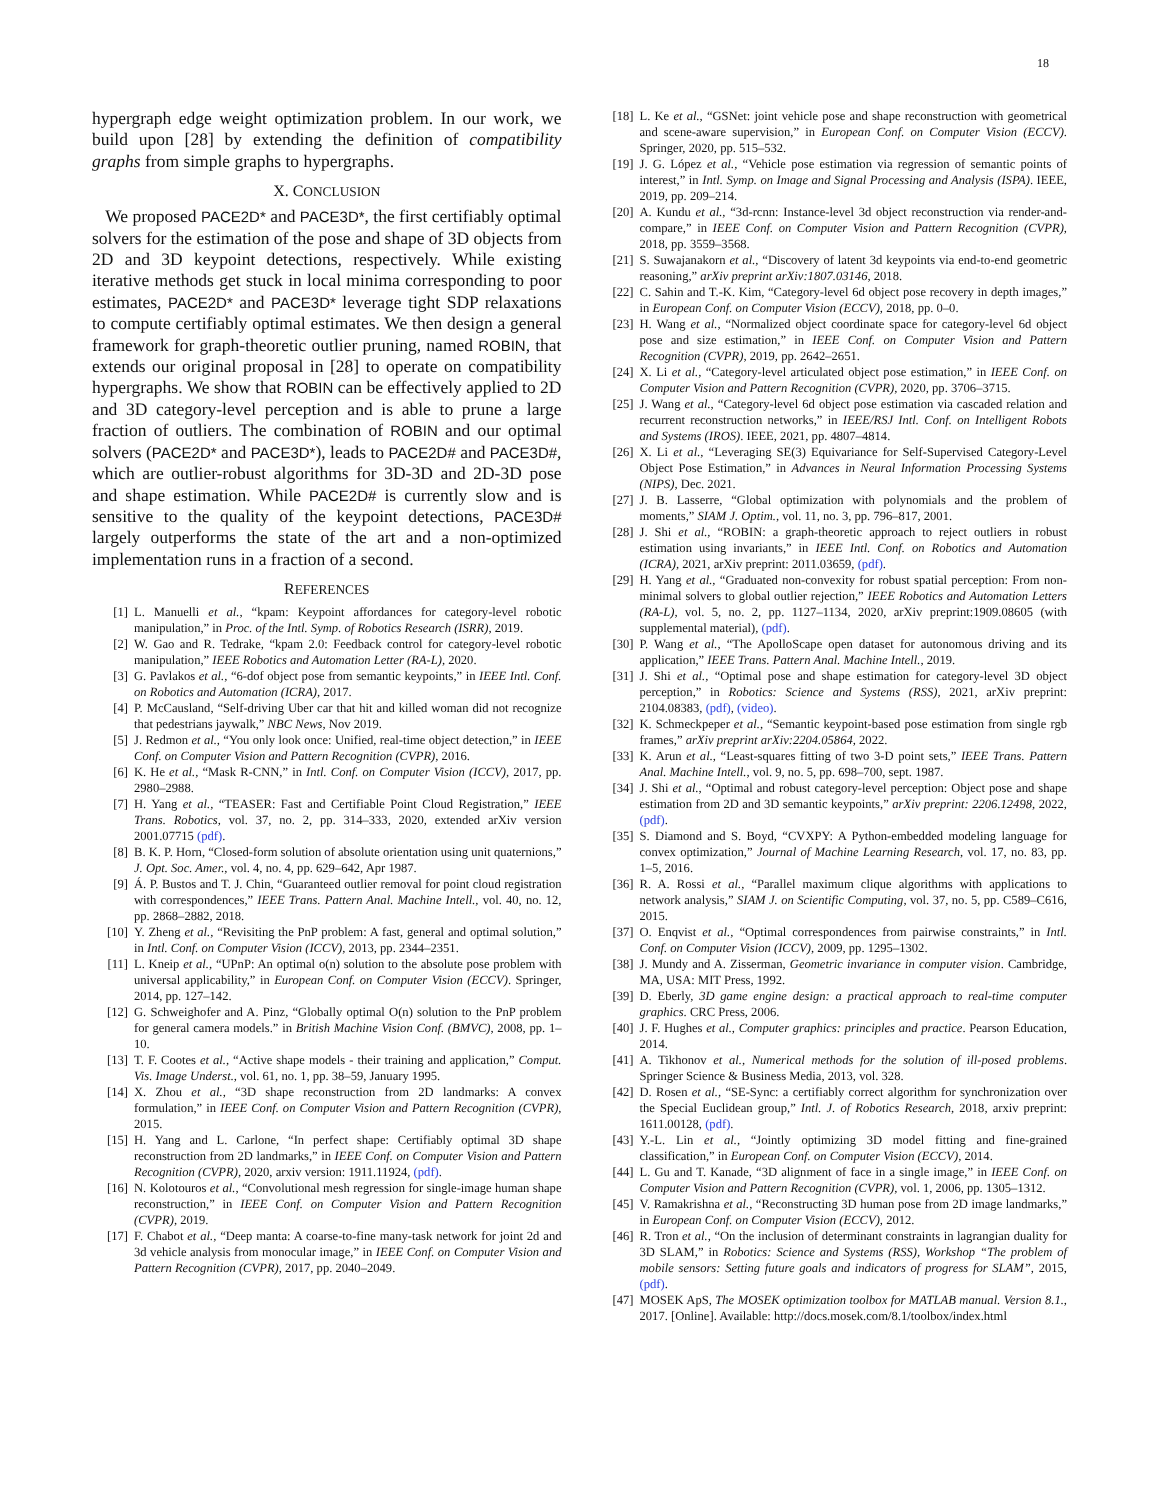18
hypergraph edge weight optimization problem. In our work, we build upon [28] by extending the definition of compatibility graphs from simple graphs to hypergraphs.
X. CONCLUSION
We proposed PACE2D* and PACE3D*, the first certifiably optimal solvers for the estimation of the pose and shape of 3D objects from 2D and 3D keypoint detections, respectively. While existing iterative methods get stuck in local minima corresponding to poor estimates, PACE2D* and PACE3D* leverage tight SDP relaxations to compute certifiably optimal estimates. We then design a general framework for graph-theoretic outlier pruning, named ROBIN, that extends our original proposal in [28] to operate on compatibility hypergraphs. We show that ROBIN can be effectively applied to 2D and 3D category-level perception and is able to prune a large fraction of outliers. The combination of ROBIN and our optimal solvers (PACE2D* and PACE3D*), leads to PACE2D# and PACE3D#, which are outlier-robust algorithms for 3D-3D and 2D-3D pose and shape estimation. While PACE2D# is currently slow and is sensitive to the quality of the keypoint detections, PACE3D# largely outperforms the state of the art and a non-optimized implementation runs in a fraction of a second.
REFERENCES
[1] L. Manuelli et al., “kpam: Keypoint affordances for category-level robotic manipulation,” in Proc. of the Intl. Symp. of Robotics Research (ISRR), 2019.
[2] W. Gao and R. Tedrake, “kpam 2.0: Feedback control for category-level robotic manipulation,” IEEE Robotics and Automation Letter (RA-L), 2020.
[3] G. Pavlakos et al., “6-dof object pose from semantic keypoints,” in IEEE Intl. Conf. on Robotics and Automation (ICRA), 2017.
[4] P. McCausland, “Self-driving Uber car that hit and killed woman did not recognize that pedestrians jaywalk,” NBC News, Nov 2019.
[5] J. Redmon et al., “You only look once: Unified, real-time object detection,” in IEEE Conf. on Computer Vision and Pattern Recognition (CVPR), 2016.
[6] K. He et al., “Mask R-CNN,” in Intl. Conf. on Computer Vision (ICCV), 2017, pp. 2980–2988.
[7] H. Yang et al., “TEASER: Fast and Certifiable Point Cloud Registration,” IEEE Trans. Robotics, vol. 37, no. 2, pp. 314–333, 2020, extended arXiv version 2001.07715 (pdf).
[8] B. K. P. Horn, “Closed-form solution of absolute orientation using unit quaternions,” J. Opt. Soc. Amer., vol. 4, no. 4, pp. 629–642, Apr 1987.
[9] Á. P. Bustos and T. J. Chin, “Guaranteed outlier removal for point cloud registration with correspondences,” IEEE Trans. Pattern Anal. Machine Intell., vol. 40, no. 12, pp. 2868–2882, 2018.
[10] Y. Zheng et al., “Revisiting the PnP problem: A fast, general and optimal solution,” in Intl. Conf. on Computer Vision (ICCV), 2013, pp. 2344–2351.
[11] L. Kneip et al., “UPnP: An optimal o(n) solution to the absolute pose problem with universal applicability,” in European Conf. on Computer Vision (ECCV). Springer, 2014, pp. 127–142.
[12] G. Schweighofer and A. Pinz, “Globally optimal O(n) solution to the PnP problem for general camera models.” in British Machine Vision Conf. (BMVC), 2008, pp. 1–10.
[13] T. F. Cootes et al., “Active shape models - their training and application,” Comput. Vis. Image Underst., vol. 61, no. 1, pp. 38–59, January 1995.
[14] X. Zhou et al., “3D shape reconstruction from 2D landmarks: A convex formulation,” in IEEE Conf. on Computer Vision and Pattern Recognition (CVPR), 2015.
[15] H. Yang and L. Carlone, “In perfect shape: Certifiably optimal 3D shape reconstruction from 2D landmarks,” in IEEE Conf. on Computer Vision and Pattern Recognition (CVPR), 2020, arxiv version: 1911.11924, (pdf).
[16] N. Kolotouros et al., “Convolutional mesh regression for single-image human shape reconstruction,” in IEEE Conf. on Computer Vision and Pattern Recognition (CVPR), 2019.
[17] F. Chabot et al., “Deep manta: A coarse-to-fine many-task network for joint 2d and 3d vehicle analysis from monocular image,” in IEEE Conf. on Computer Vision and Pattern Recognition (CVPR), 2017, pp. 2040–2049.
[18] L. Ke et al., “GSNet: joint vehicle pose and shape reconstruction with geometrical and scene-aware supervision,” in European Conf. on Computer Vision (ECCV). Springer, 2020, pp. 515–532.
[19] J. G. López et al., “Vehicle pose estimation via regression of semantic points of interest,” in Intl. Symp. on Image and Signal Processing and Analysis (ISPA). IEEE, 2019, pp. 209–214.
[20] A. Kundu et al., “3d-rcnn: Instance-level 3d object reconstruction via render-and-compare,” in IEEE Conf. on Computer Vision and Pattern Recognition (CVPR), 2018, pp. 3559–3568.
[21] S. Suwajanakorn et al., “Discovery of latent 3d keypoints via end-to-end geometric reasoning,” arXiv preprint arXiv:1807.03146, 2018.
[22] C. Sahin and T.-K. Kim, “Category-level 6d object pose recovery in depth images,” in European Conf. on Computer Vision (ECCV), 2018, pp. 0–0.
[23] H. Wang et al., “Normalized object coordinate space for category-level 6d object pose and size estimation,” in IEEE Conf. on Computer Vision and Pattern Recognition (CVPR), 2019, pp. 2642–2651.
[24] X. Li et al., “Category-level articulated object pose estimation,” in IEEE Conf. on Computer Vision and Pattern Recognition (CVPR), 2020, pp. 3706–3715.
[25] J. Wang et al., “Category-level 6d object pose estimation via cascaded relation and recurrent reconstruction networks,” in IEEE/RSJ Intl. Conf. on Intelligent Robots and Systems (IROS). IEEE, 2021, pp. 4807–4814.
[26] X. Li et al., “Leveraging SE(3) Equivariance for Self-Supervised Category-Level Object Pose Estimation,” in Advances in Neural Information Processing Systems (NIPS), Dec. 2021.
[27] J. B. Lasserre, “Global optimization with polynomials and the problem of moments,” SIAM J. Optim., vol. 11, no. 3, pp. 796–817, 2001.
[28] J. Shi et al., “ROBIN: a graph-theoretic approach to reject outliers in robust estimation using invariants,” in IEEE Intl. Conf. on Robotics and Automation (ICRA), 2021, arXiv preprint: 2011.03659, (pdf).
[29] H. Yang et al., “Graduated non-convexity for robust spatial perception: From non-minimal solvers to global outlier rejection,” IEEE Robotics and Automation Letters (RA-L), vol. 5, no. 2, pp. 1127–1134, 2020, arXiv preprint:1909.08605 (with supplemental material), (pdf).
[30] P. Wang et al., “The ApolloScape open dataset for autonomous driving and its application,” IEEE Trans. Pattern Anal. Machine Intell., 2019.
[31] J. Shi et al., “Optimal pose and shape estimation for category-level 3D object perception,” in Robotics: Science and Systems (RSS), 2021, arXiv preprint: 2104.08383, (pdf), (video).
[32] K. Schmeckpeper et al., “Semantic keypoint-based pose estimation from single rgb frames,” arXiv preprint arXiv:2204.05864, 2022.
[33] K. Arun et al., “Least-squares fitting of two 3-D point sets,” IEEE Trans. Pattern Anal. Machine Intell., vol. 9, no. 5, pp. 698–700, sept. 1987.
[34] J. Shi et al., “Optimal and robust category-level perception: Object pose and shape estimation from 2D and 3D semantic keypoints,” arXiv preprint: 2206.12498, 2022, (pdf).
[35] S. Diamond and S. Boyd, “CVXPY: A Python-embedded modeling language for convex optimization,” Journal of Machine Learning Research, vol. 17, no. 83, pp. 1–5, 2016.
[36] R. A. Rossi et al., “Parallel maximum clique algorithms with applications to network analysis,” SIAM J. on Scientific Computing, vol. 37, no. 5, pp. C589–C616, 2015.
[37] O. Enqvist et al., “Optimal correspondences from pairwise constraints,” in Intl. Conf. on Computer Vision (ICCV), 2009, pp. 1295–1302.
[38] J. Mundy and A. Zisserman, Geometric invariance in computer vision. Cambridge, MA, USA: MIT Press, 1992.
[39] D. Eberly, 3D game engine design: a practical approach to real-time computer graphics. CRC Press, 2006.
[40] J. F. Hughes et al., Computer graphics: principles and practice. Pearson Education, 2014.
[41] A. Tikhonov et al., Numerical methods for the solution of ill-posed problems. Springer Science & Business Media, 2013, vol. 328.
[42] D. Rosen et al., “SE-Sync: a certifiably correct algorithm for synchronization over the Special Euclidean group,” Intl. J. of Robotics Research, 2018, arxiv preprint: 1611.00128, (pdf).
[43] Y.-L. Lin et al., “Jointly optimizing 3D model fitting and fine-grained classification,” in European Conf. on Computer Vision (ECCV), 2014.
[44] L. Gu and T. Kanade, “3D alignment of face in a single image,” in IEEE Conf. on Computer Vision and Pattern Recognition (CVPR), vol. 1, 2006, pp. 1305–1312.
[45] V. Ramakrishna et al., “Reconstructing 3D human pose from 2D image landmarks,” in European Conf. on Computer Vision (ECCV), 2012.
[46] R. Tron et al., “On the inclusion of determinant constraints in lagrangian duality for 3D SLAM,” in Robotics: Science and Systems (RSS), Workshop “The problem of mobile sensors: Setting future goals and indicators of progress for SLAM”, 2015, (pdf).
[47] MOSEK ApS, The MOSEK optimization toolbox for MATLAB manual. Version 8.1., 2017. [Online]. Available: http://docs.mosek.com/8.1/toolbox/index.html